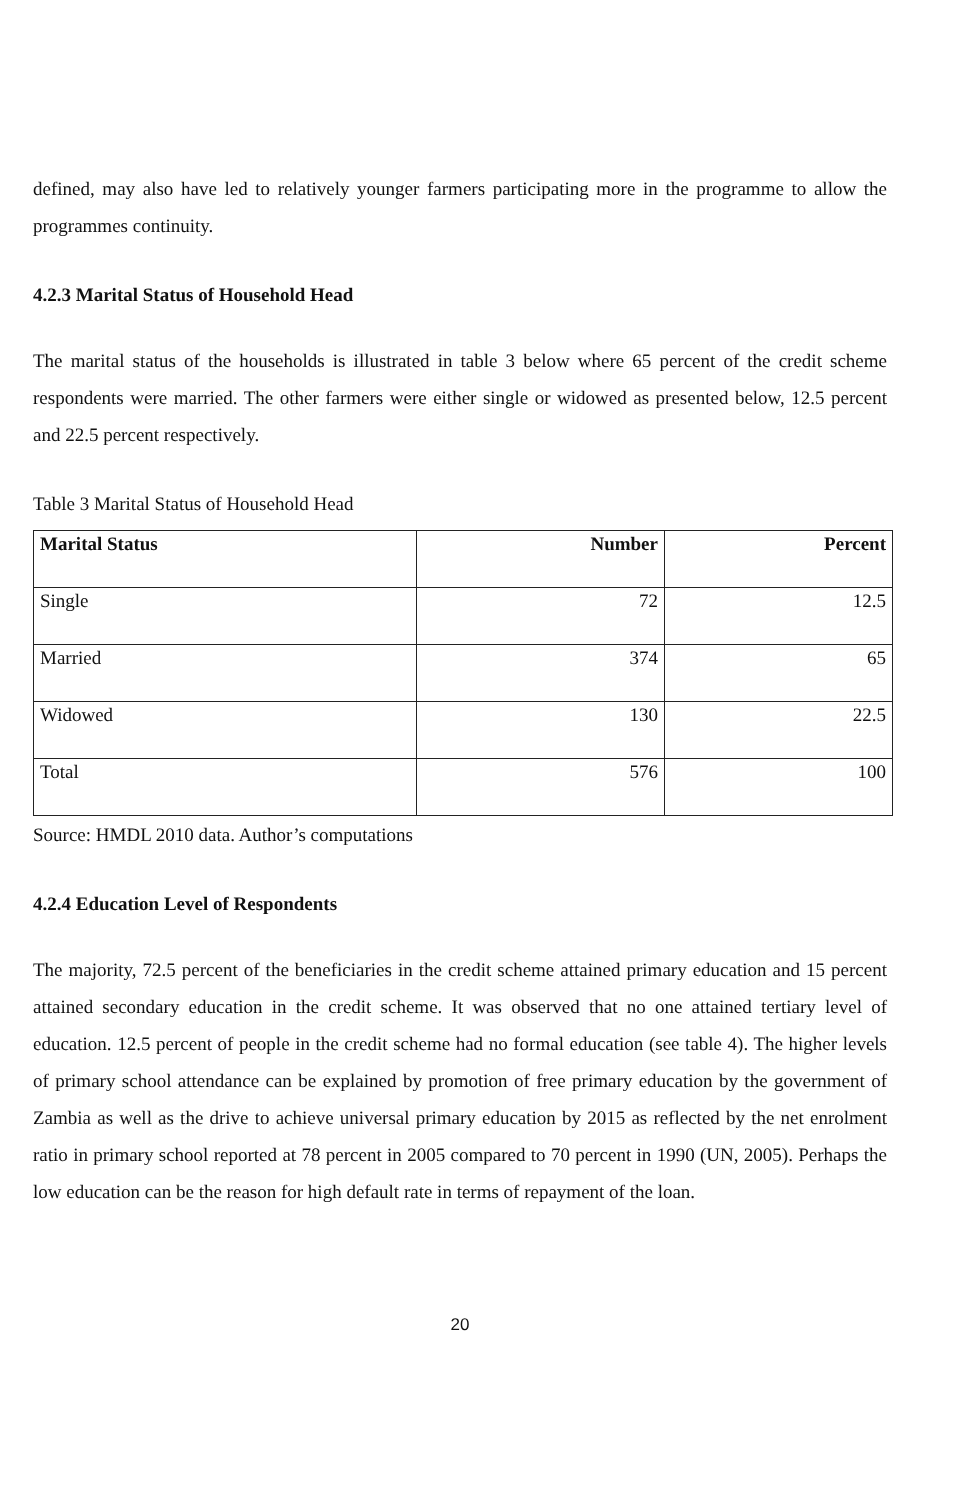defined, may also have led to relatively younger farmers participating more in the programme to allow the programmes continuity.
4.2.3 Marital Status of Household Head
The marital status of the households is illustrated in table 3 below where 65 percent of the credit scheme respondents were married. The other farmers were either single or widowed as presented below, 12.5 percent and 22.5 percent respectively.
Table 3 Marital Status of Household Head
| Marital Status | Number | Percent |
| --- | --- | --- |
| Single | 72 | 12.5 |
| Married | 374 | 65 |
| Widowed | 130 | 22.5 |
| Total | 576 | 100 |
Source: HMDL 2010 data. Author’s computations
4.2.4 Education Level of Respondents
The majority, 72.5 percent of the beneficiaries in the credit scheme attained primary education and 15 percent attained secondary education in the credit scheme. It was observed that no one attained tertiary level of education. 12.5 percent of people in the credit scheme had no formal education (see table 4). The higher levels of primary school attendance can be explained by promotion of free primary education by the government of Zambia as well as the drive to achieve universal primary education by 2015 as reflected by the net enrolment ratio in primary school reported at 78 percent in 2005 compared to 70 percent in 1990 (UN, 2005). Perhaps the low education can be the reason for high default rate in terms of repayment of the loan.
20